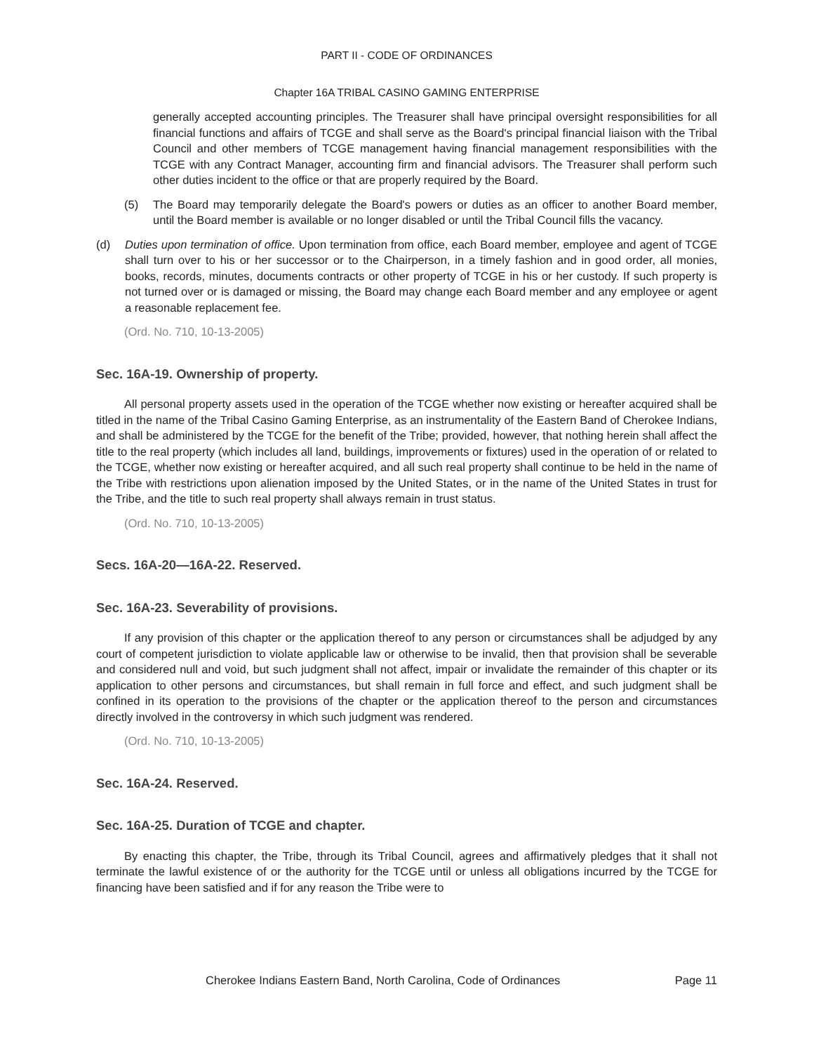PART II - CODE OF ORDINANCES
Chapter 16A TRIBAL CASINO GAMING ENTERPRISE
generally accepted accounting principles. The Treasurer shall have principal oversight responsibilities for all financial functions and affairs of TCGE and shall serve as the Board's principal financial liaison with the Tribal Council and other members of TCGE management having financial management responsibilities with the TCGE with any Contract Manager, accounting firm and financial advisors. The Treasurer shall perform such other duties incident to the office or that are properly required by the Board.
(5) The Board may temporarily delegate the Board's powers or duties as an officer to another Board member, until the Board member is available or no longer disabled or until the Tribal Council fills the vacancy.
(d) Duties upon termination of office. Upon termination from office, each Board member, employee and agent of TCGE shall turn over to his or her successor or to the Chairperson, in a timely fashion and in good order, all monies, books, records, minutes, documents contracts or other property of TCGE in his or her custody. If such property is not turned over or is damaged or missing, the Board may change each Board member and any employee or agent a reasonable replacement fee.
(Ord. No. 710, 10-13-2005)
Sec. 16A-19. Ownership of property.
All personal property assets used in the operation of the TCGE whether now existing or hereafter acquired shall be titled in the name of the Tribal Casino Gaming Enterprise, as an instrumentality of the Eastern Band of Cherokee Indians, and shall be administered by the TCGE for the benefit of the Tribe; provided, however, that nothing herein shall affect the title to the real property (which includes all land, buildings, improvements or fixtures) used in the operation of or related to the TCGE, whether now existing or hereafter acquired, and all such real property shall continue to be held in the name of the Tribe with restrictions upon alienation imposed by the United States, or in the name of the United States in trust for the Tribe, and the title to such real property shall always remain in trust status.
(Ord. No. 710, 10-13-2005)
Secs. 16A-20—16A-22. Reserved.
Sec. 16A-23. Severability of provisions.
If any provision of this chapter or the application thereof to any person or circumstances shall be adjudged by any court of competent jurisdiction to violate applicable law or otherwise to be invalid, then that provision shall be severable and considered null and void, but such judgment shall not affect, impair or invalidate the remainder of this chapter or its application to other persons and circumstances, but shall remain in full force and effect, and such judgment shall be confined in its operation to the provisions of the chapter or the application thereof to the person and circumstances directly involved in the controversy in which such judgment was rendered.
(Ord. No. 710, 10-13-2005)
Sec. 16A-24. Reserved.
Sec. 16A-25. Duration of TCGE and chapter.
By enacting this chapter, the Tribe, through its Tribal Council, agrees and affirmatively pledges that it shall not terminate the lawful existence of or the authority for the TCGE until or unless all obligations incurred by the TCGE for financing have been satisfied and if for any reason the Tribe were to
Cherokee Indians Eastern Band, North Carolina, Code of Ordinances Page 11